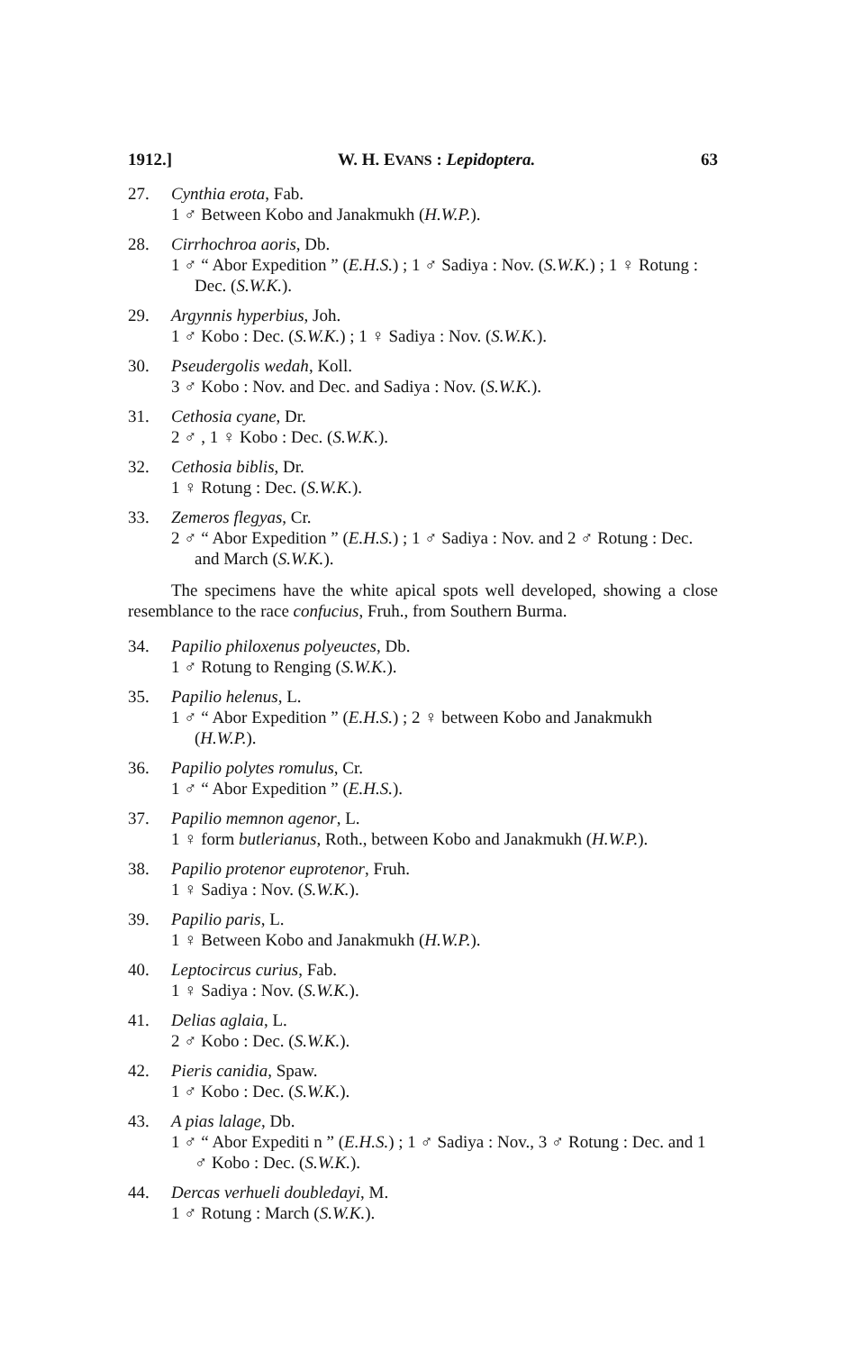1912.] W. H. EVANS : Lepidoptera. 63
27. Cynthia erota, Fab.
1 ♂ Between Kobo and Janakmukh (H.W.P.).
28. Cirrhochroa aoris, Db.
1 ♂ “ Abor Expedition ” (E.H.S.) ; 1 ♂ Sadiya : Nov. (S.W.K.) ; 1 ♀ Rotung : Dec. (S.W.K.).
29. Argynnis hyperbius, Joh.
1 ♂ Kobo : Dec. (S.W.K.) ; 1 ♀ Sadiya : Nov. (S.W.K.).
30. Pseudergolis wedah, Koll.
3 ♂ Kobo : Nov. and Dec. and Sadiya : Nov. (S.W.K.).
31. Cethosia cyane, Dr.
2 ♂ , 1 ♀ Kobo : Dec. (S.W.K.).
32. Cethosia biblis, Dr.
1 ♀ Rotung : Dec. (S.W.K.).
33. Zemeros flegyas, Cr.
2 ♂ “ Abor Expedition ” (E.H.S.) ; 1 ♂ Sadiya : Nov. and 2 ♂ Rotung : Dec. and March (S.W.K.).
The specimens have the white apical spots well developed, showing a close resemblance to the race confucius, Fruh., from Southern Burma.
34. Papilio philoxenus polyeuctes, Db.
1 ♂ Rotung to Renging (S.W.K.).
35. Papilio helenus, L.
1 ♂ “ Abor Expedition ” (E.H.S.) ; 2 ♀ between Kobo and Janakmukh (H.W.P.).
36. Papilio polytes romulus, Cr.
1 ♂ “ Abor Expedition ” (E.H.S.).
37. Papilio memnon agenor, L.
1 ♀ form butlerianus, Roth., between Kobo and Janakmukh (H.W.P.).
38. Papilio protenor euprotenor, Fruh.
1 ♀ Sadiya : Nov. (S.W.K.).
39. Papilio paris, L.
1 ♀ Between Kobo and Janakmukh (H.W.P.).
40. Leptocircus curius, Fab.
1 ♀ Sadiya : Nov. (S.W.K.).
41. Delias aglaia, L.
2 ♂ Kobo : Dec. (S.W.K.).
42. Pieris canidia, Spaw.
1 ♂ Kobo : Dec. (S.W.K.).
43. A pias lalage, Db.
1 ♂ “ Abor Expediti n ” (E.H.S.) ; 1 ♂ Sadiya : Nov., 3 ♂ Rotung : Dec. and 1 ♂ Kobo : Dec. (S.W.K.).
44. Dercas verhueli doubledayi, M.
1 ♂ Rotung : March (S.W.K.).